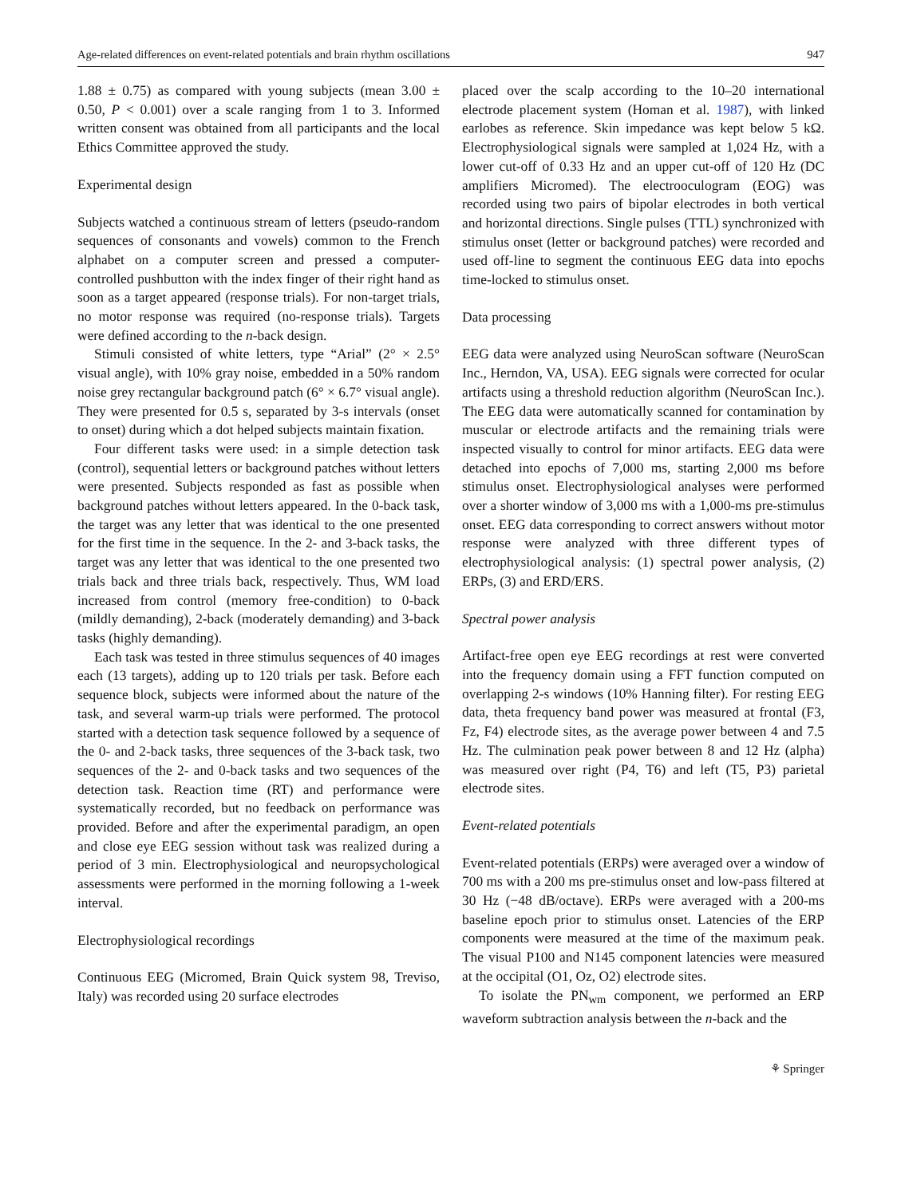Age-related differences on event-related potentials and brain rhythm oscillations 947
1.88 ± 0.75) as compared with young subjects (mean 3.00 ± 0.50, P < 0.001) over a scale ranging from 1 to 3. Informed written consent was obtained from all participants and the local Ethics Committee approved the study.
Experimental design
Subjects watched a continuous stream of letters (pseudo-random sequences of consonants and vowels) common to the French alphabet on a computer screen and pressed a computer-controlled pushbutton with the index finger of their right hand as soon as a target appeared (response trials). For non-target trials, no motor response was required (no-response trials). Targets were defined according to the n-back design.
Stimuli consisted of white letters, type “Arial” (2° × 2.5° visual angle), with 10% gray noise, embedded in a 50% random noise grey rectangular background patch (6° × 6.7° visual angle). They were presented for 0.5 s, separated by 3-s intervals (onset to onset) during which a dot helped subjects maintain fixation.
Four different tasks were used: in a simple detection task (control), sequential letters or background patches without letters were presented. Subjects responded as fast as possible when background patches without letters appeared. In the 0-back task, the target was any letter that was identical to the one presented for the first time in the sequence. In the 2- and 3-back tasks, the target was any letter that was identical to the one presented two trials back and three trials back, respectively. Thus, WM load increased from control (memory free-condition) to 0-back (mildly demanding), 2-back (moderately demanding) and 3-back tasks (highly demanding).
Each task was tested in three stimulus sequences of 40 images each (13 targets), adding up to 120 trials per task. Before each sequence block, subjects were informed about the nature of the task, and several warm-up trials were performed. The protocol started with a detection task sequence followed by a sequence of the 0- and 2-back tasks, three sequences of the 3-back task, two sequences of the 2- and 0-back tasks and two sequences of the detection task. Reaction time (RT) and performance were systematically recorded, but no feedback on performance was provided. Before and after the experimental paradigm, an open and close eye EEG session without task was realized during a period of 3 min. Electrophysiological and neuropsychological assessments were performed in the morning following a 1-week interval.
Electrophysiological recordings
Continuous EEG (Micromed, Brain Quick system 98, Treviso, Italy) was recorded using 20 surface electrodes
placed over the scalp according to the 10–20 international electrode placement system (Homan et al. 1987), with linked earlobes as reference. Skin impedance was kept below 5 kΩ. Electrophysiological signals were sampled at 1,024 Hz, with a lower cut-off of 0.33 Hz and an upper cut-off of 120 Hz (DC amplifiers Micromed). The electrooculogram (EOG) was recorded using two pairs of bipolar electrodes in both vertical and horizontal directions. Single pulses (TTL) synchronized with stimulus onset (letter or background patches) were recorded and used off-line to segment the continuous EEG data into epochs time-locked to stimulus onset.
Data processing
EEG data were analyzed using NeuroScan software (NeuroScan Inc., Herndon, VA, USA). EEG signals were corrected for ocular artifacts using a threshold reduction algorithm (NeuroScan Inc.). The EEG data were automatically scanned for contamination by muscular or electrode artifacts and the remaining trials were inspected visually to control for minor artifacts. EEG data were detached into epochs of 7,000 ms, starting 2,000 ms before stimulus onset. Electrophysiological analyses were performed over a shorter window of 3,000 ms with a 1,000-ms pre-stimulus onset. EEG data corresponding to correct answers without motor response were analyzed with three different types of electrophysiological analysis: (1) spectral power analysis, (2) ERPs, (3) and ERD/ERS.
Spectral power analysis
Artifact-free open eye EEG recordings at rest were converted into the frequency domain using a FFT function computed on overlapping 2-s windows (10% Hanning filter). For resting EEG data, theta frequency band power was measured at frontal (F3, Fz, F4) electrode sites, as the average power between 4 and 7.5 Hz. The culmination peak power between 8 and 12 Hz (alpha) was measured over right (P4, T6) and left (T5, P3) parietal electrode sites.
Event-related potentials
Event-related potentials (ERPs) were averaged over a window of 700 ms with a 200 ms pre-stimulus onset and low-pass filtered at 30 Hz (−48 dB/octave). ERPs were averaged with a 200-ms baseline epoch prior to stimulus onset. Latencies of the ERP components were measured at the time of the maximum peak. The visual P100 and N145 component latencies were measured at the occipital (O1, Oz, O2) electrode sites.
To isolate the PN<sub>wm</sub> component, we performed an ERP waveform subtraction analysis between the n-back and the
⚘ Springer